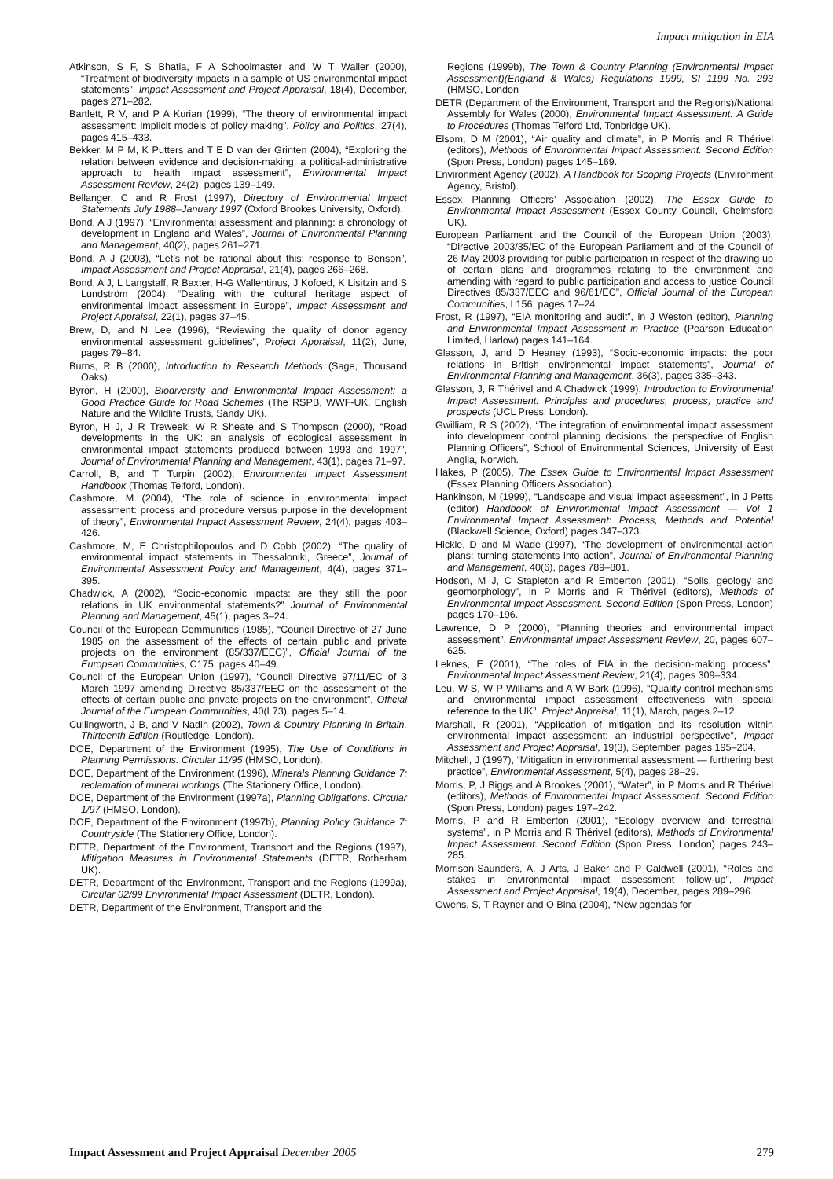Impact mitigation in EIA
Atkinson, S F, S Bhatia, F A Schoolmaster and W T Waller (2000), “Treatment of biodiversity impacts in a sample of US environmental impact statements”, Impact Assessment and Project Appraisal, 18(4), December, pages 271–282.
Bartlett, R V, and P A Kurian (1999), “The theory of environmental impact assessment: implicit models of policy making”, Policy and Politics, 27(4), pages 415–433.
Bekker, M P M, K Putters and T E D van der Grinten (2004), “Exploring the relation between evidence and decision-making: a political-administrative approach to health impact assessment”, Environmental Impact Assessment Review, 24(2), pages 139–149.
Bellanger, C and R Frost (1997), Directory of Environmental Impact Statements July 1988–January 1997 (Oxford Brookes University, Oxford).
Bond, A J (1997), “Environmental assessment and planning: a chronology of development in England and Wales”, Journal of Environmental Planning and Management, 40(2), pages 261–271.
Bond, A J (2003), “Let’s not be rational about this: response to Benson”, Impact Assessment and Project Appraisal, 21(4), pages 266–268.
Bond, A J, L Langstaff, R Baxter, H-G Wallentinus, J Kofoed, K Lisitzin and S Lundström (2004), “Dealing with the cultural heritage aspect of environmental impact assessment in Europe”, Impact Assessment and Project Appraisal, 22(1), pages 37–45.
Brew, D, and N Lee (1996), “Reviewing the quality of donor agency environmental assessment guidelines”, Project Appraisal, 11(2), June, pages 79–84.
Burns, R B (2000), Introduction to Research Methods (Sage, Thousand Oaks).
Byron, H (2000), Biodiversity and Environmental Impact Assessment: a Good Practice Guide for Road Schemes (The RSPB, WWF-UK, English Nature and the Wildlife Trusts, Sandy UK).
Byron, H J, J R Treweek, W R Sheate and S Thompson (2000), “Road developments in the UK: an analysis of ecological assessment in environmental impact statements produced between 1993 and 1997”, Journal of Environmental Planning and Management, 43(1), pages 71–97.
Carroll, B, and T Turpin (2002), Environmental Impact Assessment Handbook (Thomas Telford, London).
Cashmore, M (2004), “The role of science in environmental impact assessment: process and procedure versus purpose in the development of theory”, Environmental Impact Assessment Review, 24(4), pages 403–426.
Cashmore, M, E Christophilopoulos and D Cobb (2002), “The quality of environmental impact statements in Thessaloniki, Greece”, Journal of Environmental Assessment Policy and Management, 4(4), pages 371–395.
Chadwick, A (2002), “Socio-economic impacts: are they still the poor relations in UK environmental statements?” Journal of Environmental Planning and Management, 45(1), pages 3–24.
Council of the European Communities (1985), “Council Directive of 27 June 1985 on the assessment of the effects of certain public and private projects on the environment (85/337/EEC)”, Official Journal of the European Communities, C175, pages 40–49.
Council of the European Union (1997), “Council Directive 97/11/EC of 3 March 1997 amending Directive 85/337/EEC on the assessment of the effects of certain public and private projects on the environment”, Official Journal of the European Communities, 40(L73), pages 5–14.
Cullingworth, J B, and V Nadin (2002), Town & Country Planning in Britain. Thirteenth Edition (Routledge, London).
DOE, Department of the Environment (1995), The Use of Conditions in Planning Permissions. Circular 11/95 (HMSO, London).
DOE, Department of the Environment (1996), Minerals Planning Guidance 7: reclamation of mineral workings (The Stationery Office, London).
DOE, Department of the Environment (1997a), Planning Obligations. Circular 1/97 (HMSO, London).
DOE, Department of the Environment (1997b), Planning Policy Guidance 7: Countryside (The Stationery Office, London).
DETR, Department of the Environment, Transport and the Regions (1997), Mitigation Measures in Environmental Statements (DETR, Rotherham UK).
DETR, Department of the Environment, Transport and the Regions (1999a), Circular 02/99 Environmental Impact Assessment (DETR, London).
DETR, Department of the Environment, Transport and the
Regions (1999b), The Town & Country Planning (Environmental Impact Assessment)(England & Wales) Regulations 1999, SI 1199 No. 293 (HMSO, London
DETR (Department of the Environment, Transport and the Regions)/National Assembly for Wales (2000), Environmental Impact Assessment. A Guide to Procedures (Thomas Telford Ltd, Tonbridge UK).
Elsom, D M (2001), “Air quality and climate”, in P Morris and R Thérivel (editors), Methods of Environmental Impact Assessment. Second Edition (Spon Press, London) pages 145–169.
Environment Agency (2002), A Handbook for Scoping Projects (Environment Agency, Bristol).
Essex Planning Officers’ Association (2002), The Essex Guide to Environmental Impact Assessment (Essex County Council, Chelmsford UK).
European Parliament and the Council of the European Union (2003), “Directive 2003/35/EC of the European Parliament and of the Council of 26 May 2003 providing for public participation in respect of the drawing up of certain plans and programmes relating to the environment and amending with regard to public participation and access to justice Council Directives 85/337/EEC and 96/61/EC”, Official Journal of the European Communities, L156, pages 17–24.
Frost, R (1997), “EIA monitoring and audit”, in J Weston (editor), Planning and Environmental Impact Assessment in Practice (Pearson Education Limited, Harlow) pages 141–164.
Glasson, J, and D Heaney (1993), “Socio-economic impacts: the poor relations in British environmental impact statements”, Journal of Environmental Planning and Management, 36(3), pages 335–343.
Glasson, J, R Thérivel and A Chadwick (1999), Introduction to Environmental Impact Assessment. Principles and procedures, process, practice and prospects (UCL Press, London).
Gwilliam, R S (2002), “The integration of environmental impact assessment into development control planning decisions: the perspective of English Planning Officers”, School of Environmental Sciences, University of East Anglia, Norwich.
Hakes, P (2005), The Essex Guide to Environmental Impact Assessment (Essex Planning Officers Association).
Hankinson, M (1999), “Landscape and visual impact assessment”, in J Petts (editor) Handbook of Environmental Impact Assessment — Vol 1 Environmental Impact Assessment: Process, Methods and Potential (Blackwell Science, Oxford) pages 347–373.
Hickie, D and M Wade (1997), “The development of environmental action plans: turning statements into action”, Journal of Environmental Planning and Management, 40(6), pages 789–801.
Hodson, M J, C Stapleton and R Emberton (2001), “Soils, geology and geomorphology”, in P Morris and R Thérivel (editors), Methods of Environmental Impact Assessment. Second Edition (Spon Press, London) pages 170–196.
Lawrence, D P (2000), “Planning theories and environmental impact assessment”, Environmental Impact Assessment Review, 20, pages 607–625.
Leknes, E (2001), “The roles of EIA in the decision-making process”, Environmental Impact Assessment Review, 21(4), pages 309–334.
Leu, W-S, W P Williams and A W Bark (1996), “Quality control mechanisms and environmental impact assessment effectiveness with special reference to the UK”, Project Appraisal, 11(1), March, pages 2–12.
Marshall, R (2001), “Application of mitigation and its resolution within environmental impact assessment: an industrial perspective”, Impact Assessment and Project Appraisal, 19(3), September, pages 195–204.
Mitchell, J (1997), “Mitigation in environmental assessment — furthering best practice”, Environmental Assessment, 5(4), pages 28–29.
Morris, P, J Biggs and A Brookes (2001), “Water”, in P Morris and R Thérivel (editors), Methods of Environmental Impact Assessment. Second Edition (Spon Press, London) pages 197–242.
Morris, P and R Emberton (2001), “Ecology overview and terrestrial systems”, in P Morris and R Thérivel (editors), Methods of Environmental Impact Assessment. Second Edition (Spon Press, London) pages 243–285.
Morrison-Saunders, A, J Arts, J Baker and P Caldwell (2001), “Roles and stakes in environmental impact assessment follow-up”, Impact Assessment and Project Appraisal, 19(4), December, pages 289–296.
Owens, S, T Rayner and O Bina (2004), “New agendas for
Impact Assessment and Project Appraisal December 2005 279